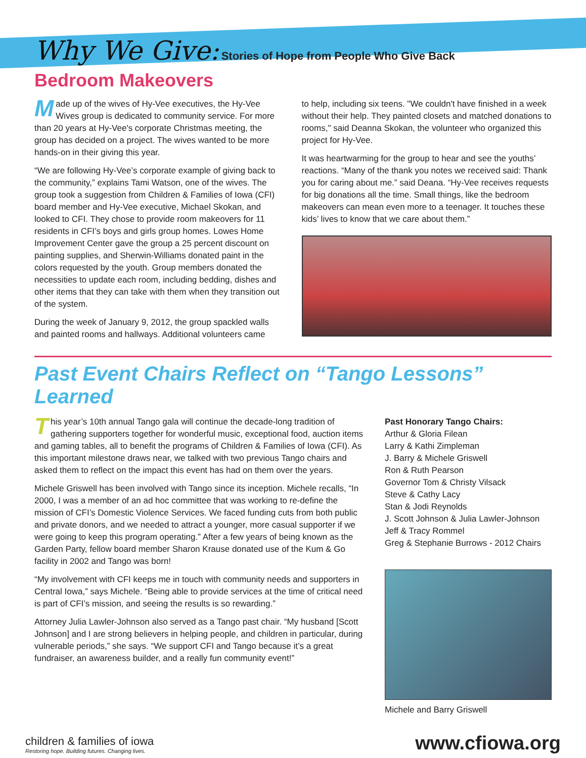Why We Give: Stories of Hope from People Who Give Back
Bedroom Makeovers
Made up of the wives of Hy-Vee executives, the Hy-Vee Wives group is dedicated to community service. For more than 20 years at Hy-Vee's corporate Christmas meeting, the group has decided on a project. The wives wanted to be more hands-on in their giving this year.
“We are following Hy-Vee’s corporate example of giving back to the community,” explains Tami Watson, one of the wives. The group took a suggestion from Children & Families of Iowa (CFI) board member and Hy-Vee executive, Michael Skokan, and looked to CFI. They chose to provide room makeovers for 11 residents in CFI’s boys and girls group homes. Lowes Home Improvement Center gave the group a 25 percent discount on painting supplies, and Sherwin-Williams donated paint in the colors requested by the youth. Group members donated the necessities to update each room, including bedding, dishes and other items that they can take with them when they transition out of the system.
During the week of January 9, 2012, the group spackled walls and painted rooms and hallways. Additional volunteers came
to help, including six teens. "We couldn't have finished in a week without their help. They painted closets and matched donations to rooms," said Deanna Skokan, the volunteer who organized this project for Hy-Vee.
It was heartwarming for the group to hear and see the youths’ reactions. “Many of the thank you notes we received said: Thank you for caring about me.” said Deana. “Hy-Vee receives requests for big donations all the time. Small things, like the bedroom makeovers can mean even more to a teenager. It touches these kids’ lives to know that we care about them.”
Past Event Chairs Reflect on “Tango Lessons” Learned
This year’s 10th annual Tango gala will continue the decade-long tradition of gathering supporters together for wonderful music, exceptional food, auction items and gaming tables, all to benefit the programs of Children & Families of Iowa (CFI). As this important milestone draws near, we talked with two previous Tango chairs and asked them to reflect on the impact this event has had on them over the years.
Michele Griswell has been involved with Tango since its inception. Michele recalls, “In 2000, I was a member of an ad hoc committee that was working to re-define the mission of CFI’s Domestic Violence Services. We faced funding cuts from both public and private donors, and we needed to attract a younger, more casual supporter if we were going to keep this program operating.” After a few years of being known as the Garden Party, fellow board member Sharon Krause donated use of the Kum & Go facility in 2002 and Tango was born!
“My involvement with CFI keeps me in touch with community needs and supporters in Central Iowa,” says Michele. “Being able to provide services at the time of critical need is part of CFI’s mission, and seeing the results is so rewarding.”
Attorney Julia Lawler-Johnson also served as a Tango past chair. “My husband [Scott Johnson] and I are strong believers in helping people, and children in particular, during vulnerable periods,” she says. “We support CFI and Tango because it’s a great fundraiser, an awareness builder, and a really fun community event!”
Past Honorary Tango Chairs:
Arthur & Gloria Filean
Larry & Kathi Zimpleman
J. Barry & Michele Griswell
Ron & Ruth Pearson
Governor Tom & Christy Vilsack
Steve & Cathy Lacy
Stan & Jodi Reynolds
J. Scott Johnson & Julia Lawler-Johnson
Jeff & Tracy Rommel
Greg & Stephanie Burrows - 2012 Chairs
Michele and Barry Griswell
children & families of iowa
Restoring hope. Building futures. Changing lives.
www.cfiowa.org